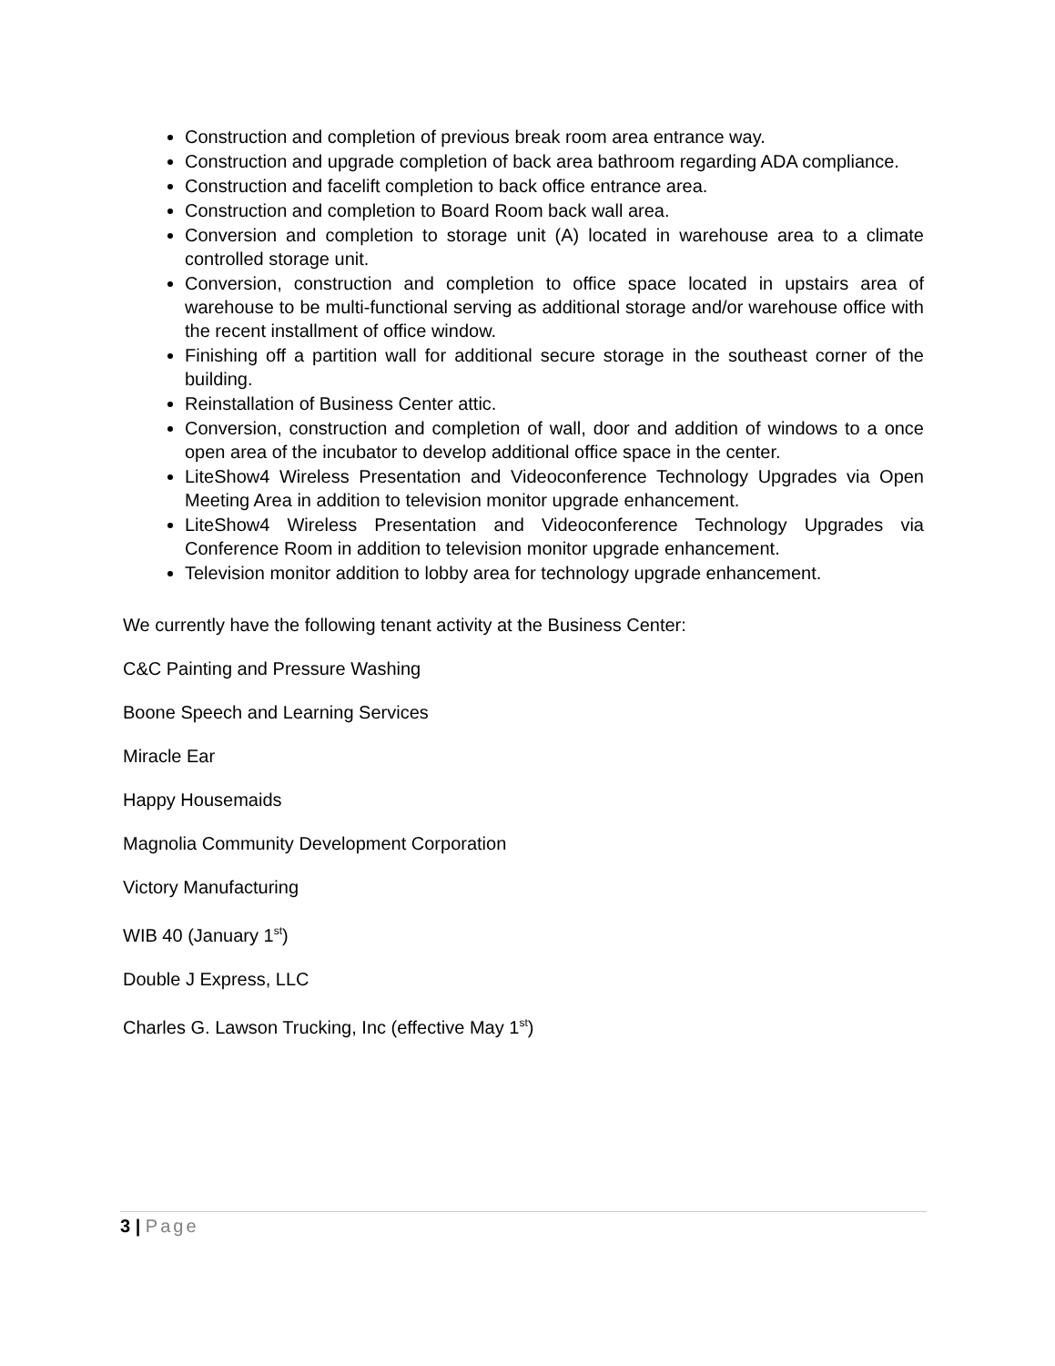Construction and completion of previous break room area entrance way.
Construction and upgrade completion of back area bathroom regarding ADA compliance.
Construction and facelift completion to back office entrance area.
Construction and completion to Board Room back wall area.
Conversion and completion to storage unit (A) located in warehouse area to a climate controlled storage unit.
Conversion, construction and completion to office space located in upstairs area of warehouse to be multi-functional serving as additional storage and/or warehouse office with the recent installment of office window.
Finishing off a partition wall for additional secure storage in the southeast corner of the building.
Reinstallation of Business Center attic.
Conversion, construction and completion of wall, door and addition of windows to a once open area of the incubator to develop additional office space in the center.
LiteShow4 Wireless Presentation and Videoconference Technology Upgrades via Open Meeting Area in addition to television monitor upgrade enhancement.
LiteShow4 Wireless Presentation and Videoconference Technology Upgrades via Conference Room in addition to television monitor upgrade enhancement.
Television monitor addition to lobby area for technology upgrade enhancement.
We currently have the following tenant activity at the Business Center:
C&C Painting and Pressure Washing
Boone Speech and Learning Services
Miracle Ear
Happy Housemaids
Magnolia Community Development Corporation
Victory Manufacturing
WIB 40 (January 1<sup>st</sup>)
Double J Express, LLC
Charles G. Lawson Trucking, Inc (effective May 1<sup>st</sup>)
3 | Page